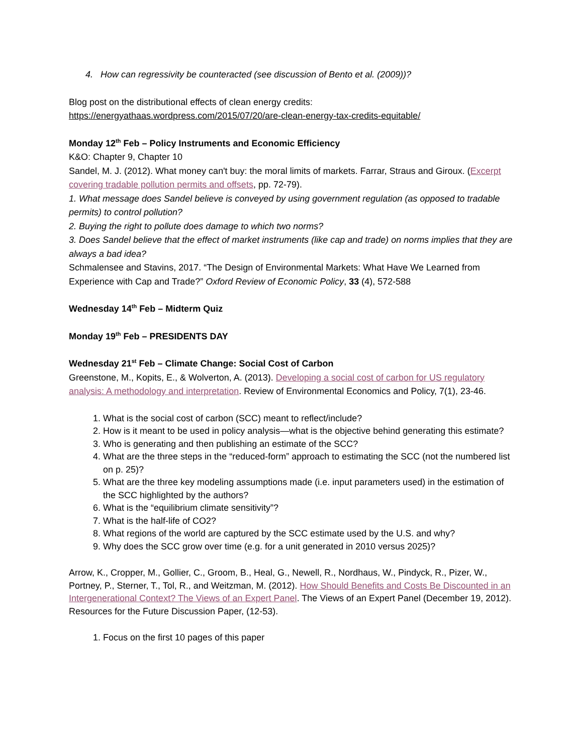4. How can regressivity be counteracted (see discussion of Bento et al. (2009))?
Blog post on the distributional effects of clean energy credits:
https://energyathaas.wordpress.com/2015/07/20/are-clean-energy-tax-credits-equitable/
Monday 12<sup>th</sup> Feb – Policy Instruments and Economic Efficiency
K&O: Chapter 9, Chapter 10
Sandel, M. J. (2012). What money can't buy: the moral limits of markets. Farrar, Straus and Giroux. (Excerpt covering tradable pollution permits and offsets, pp. 72-79).
1. What message does Sandel believe is conveyed by using government regulation (as opposed to tradable permits) to control pollution?
2. Buying the right to pollute does damage to which two norms?
3. Does Sandel believe that the effect of market instruments (like cap and trade) on norms implies that they are always a bad idea?
Schmalensee and Stavins, 2017. “The Design of Environmental Markets: What Have We Learned from Experience with Cap and Trade?” Oxford Review of Economic Policy, 33 (4), 572-588
Wednesday 14<sup>th</sup> Feb – Midterm Quiz
Monday 19<sup>th</sup> Feb – PRESIDENTS DAY
Wednesday 21<sup>st</sup> Feb – Climate Change: Social Cost of Carbon
Greenstone, M., Kopits, E., & Wolverton, A. (2013). Developing a social cost of carbon for US regulatory analysis: A methodology and interpretation. Review of Environmental Economics and Policy, 7(1), 23-46.
1. What is the social cost of carbon (SCC) meant to reflect/include?
2. How is it meant to be used in policy analysis—what is the objective behind generating this estimate?
3. Who is generating and then publishing an estimate of the SCC?
4. What are the three steps in the “reduced-form” approach to estimating the SCC (not the numbered list on p. 25)?
5. What are the three key modeling assumptions made (i.e. input parameters used) in the estimation of the SCC highlighted by the authors?
6. What is the “equilibrium climate sensitivity”?
7. What is the half-life of CO2?
8. What regions of the world are captured by the SCC estimate used by the U.S. and why?
9. Why does the SCC grow over time (e.g. for a unit generated in 2010 versus 2025)?
Arrow, K., Cropper, M., Gollier, C., Groom, B., Heal, G., Newell, R., Nordhaus, W., Pindyck, R., Pizer, W., Portney, P., Sterner, T., Tol, R., and Weitzman, M. (2012). How Should Benefits and Costs Be Discounted in an Intergenerational Context? The Views of an Expert Panel. The Views of an Expert Panel (December 19, 2012). Resources for the Future Discussion Paper, (12-53).
1. Focus on the first 10 pages of this paper